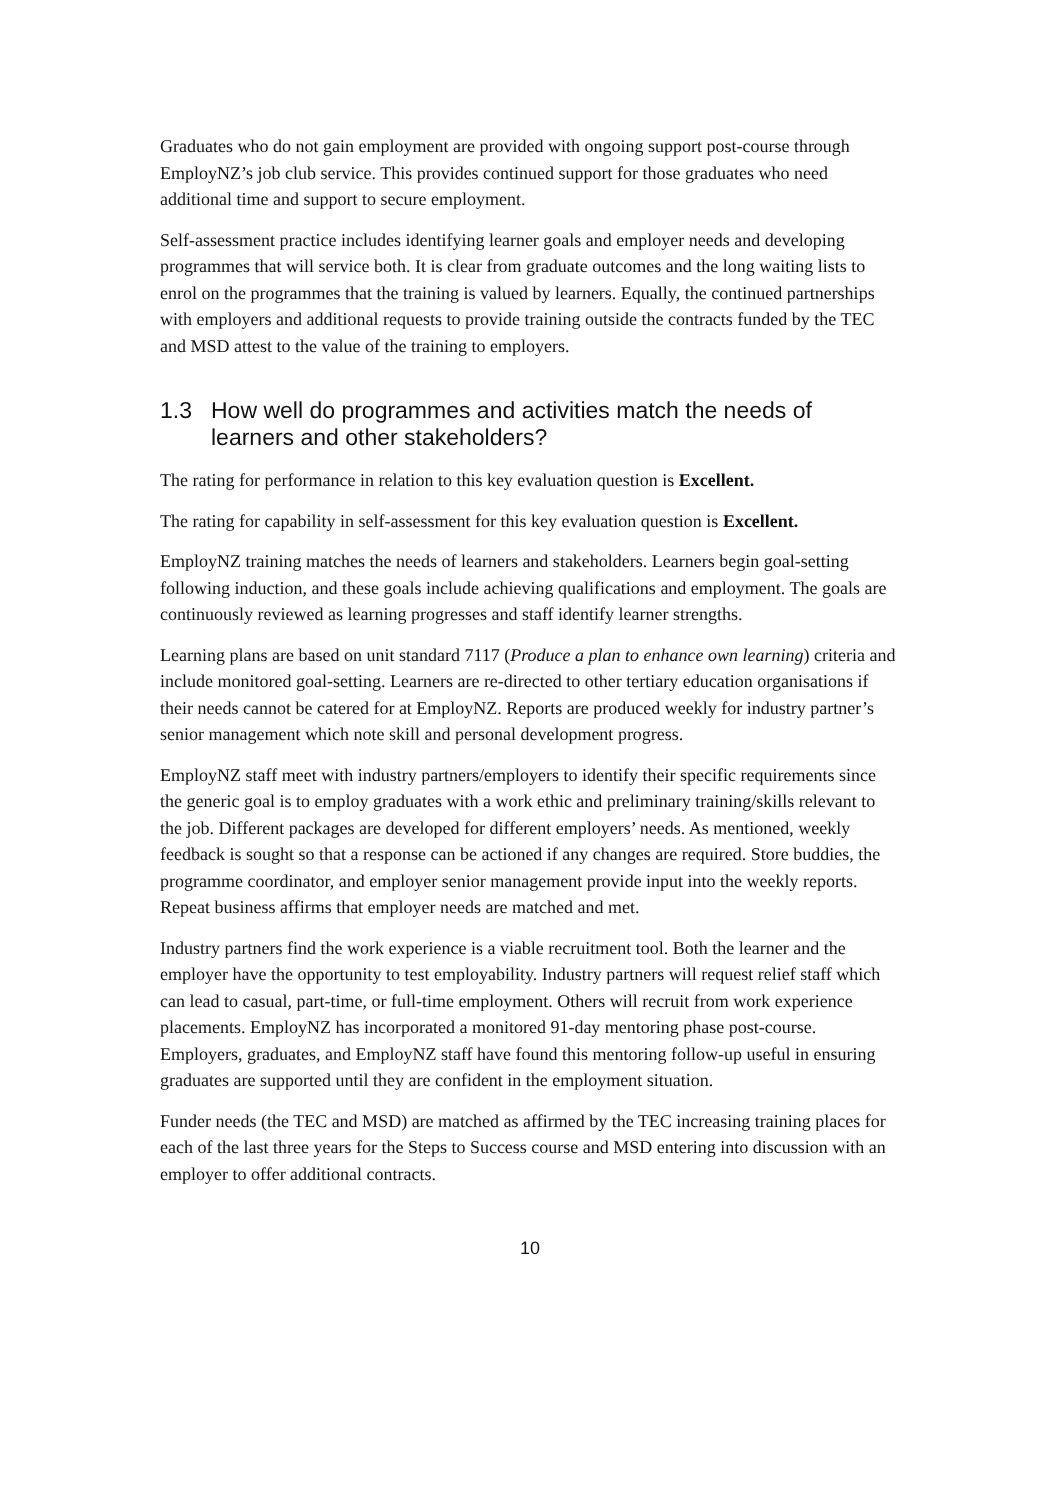Graduates who do not gain employment are provided with ongoing support post-course through EmployNZ’s job club service. This provides continued support for those graduates who need additional time and support to secure employment.
Self-assessment practice includes identifying learner goals and employer needs and developing programmes that will service both. It is clear from graduate outcomes and the long waiting lists to enrol on the programmes that the training is valued by learners. Equally, the continued partnerships with employers and additional requests to provide training outside the contracts funded by the TEC and MSD attest to the value of the training to employers.
1.3 How well do programmes and activities match the needs of learners and other stakeholders?
The rating for performance in relation to this key evaluation question is Excellent.
The rating for capability in self-assessment for this key evaluation question is Excellent.
EmployNZ training matches the needs of learners and stakeholders. Learners begin goal-setting following induction, and these goals include achieving qualifications and employment. The goals are continuously reviewed as learning progresses and staff identify learner strengths.
Learning plans are based on unit standard 7117 (Produce a plan to enhance own learning) criteria and include monitored goal-setting. Learners are re-directed to other tertiary education organisations if their needs cannot be catered for at EmployNZ. Reports are produced weekly for industry partner’s senior management which note skill and personal development progress.
EmployNZ staff meet with industry partners/employers to identify their specific requirements since the generic goal is to employ graduates with a work ethic and preliminary training/skills relevant to the job. Different packages are developed for different employers’ needs. As mentioned, weekly feedback is sought so that a response can be actioned if any changes are required. Store buddies, the programme coordinator, and employer senior management provide input into the weekly reports. Repeat business affirms that employer needs are matched and met.
Industry partners find the work experience is a viable recruitment tool. Both the learner and the employer have the opportunity to test employability. Industry partners will request relief staff which can lead to casual, part-time, or full-time employment. Others will recruit from work experience placements. EmployNZ has incorporated a monitored 91-day mentoring phase post-course. Employers, graduates, and EmployNZ staff have found this mentoring follow-up useful in ensuring graduates are supported until they are confident in the employment situation.
Funder needs (the TEC and MSD) are matched as affirmed by the TEC increasing training places for each of the last three years for the Steps to Success course and MSD entering into discussion with an employer to offer additional contracts.
10